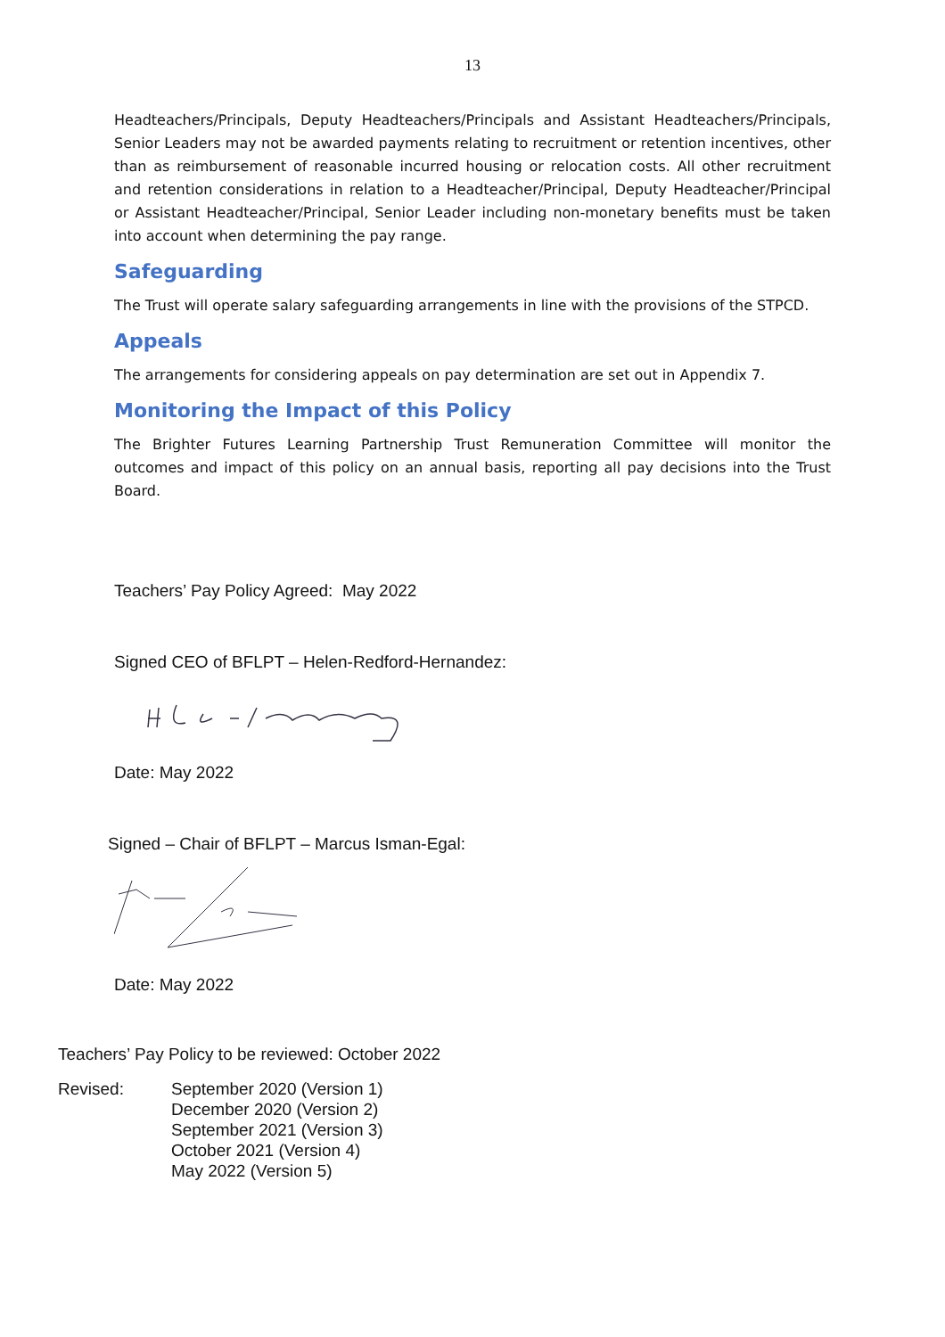13
Headteachers/Principals, Deputy Headteachers/Principals and Assistant Headteachers/Principals, Senior Leaders may not be awarded payments relating to recruitment or retention incentives, other than as reimbursement of reasonable incurred housing or relocation costs. All other recruitment and retention considerations in relation to a Headteacher/Principal, Deputy Headteacher/Principal or Assistant Headteacher/Principal, Senior Leader including non-monetary benefits must be taken into account when determining the pay range.
Safeguarding
The Trust will operate salary safeguarding arrangements in line with the provisions of the STPCD.
Appeals
The arrangements for considering appeals on pay determination are set out in Appendix 7.
Monitoring the Impact of this Policy
The Brighter Futures Learning Partnership Trust Remuneration Committee will monitor the outcomes and impact of this policy on an annual basis, reporting all pay decisions into the Trust Board.
Teachers’ Pay Policy Agreed: May 2022
Signed CEO of BFLPT – Helen-Redford-Hernandez:
Date: May 2022
Signed – Chair of BFLPT – Marcus Isman-Egal:
Date: May 2022
Teachers’ Pay Policy to be reviewed: October 2022
Revised: September 2020 (Version 1)
December 2020 (Version 2)
September 2021 (Version 3)
October 2021 (Version 4)
May 2022 (Version 5)